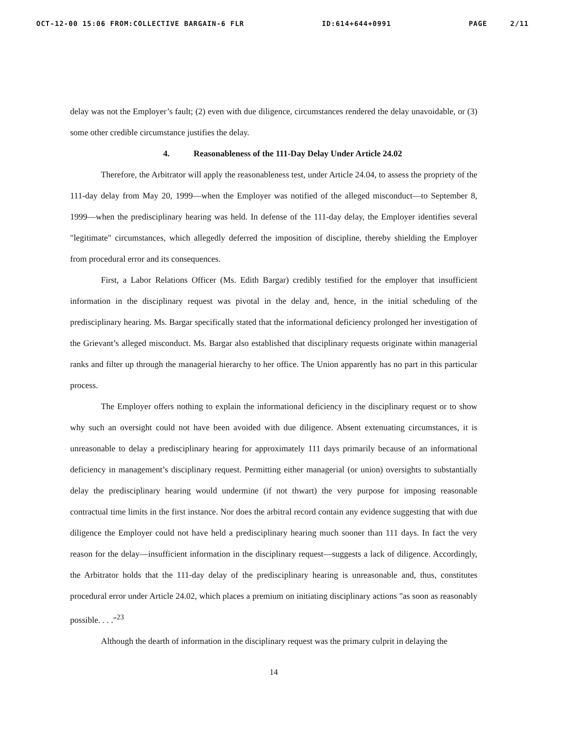OCT-12-00 15:06 FROM:COLLECTIVE BARGAIN-6 FLR ID:614+644+0991 PAGE 2/11
delay was not the Employer’s fault; (2) even with due diligence, circumstances rendered the delay unavoidable, or (3) some other credible circumstance justifies the delay.
4. Reasonableness of the 111-Day Delay Under Article 24.02
Therefore, the Arbitrator will apply the reasonableness test, under Article 24.04, to assess the propriety of the 111-day delay from May 20, 1999—when the Employer was notified of the alleged misconduct—to September 8, 1999—when the predisciplinary hearing was held. In defense of the 111-day delay, the Employer identifies several "legitimate" circumstances, which allegedly deferred the imposition of discipline, thereby shielding the Employer from procedural error and its consequences.
First, a Labor Relations Officer (Ms. Edith Bargar) credibly testified for the employer that insufficient information in the disciplinary request was pivotal in the delay and, hence, in the initial scheduling of the predisciplinary hearing. Ms. Bargar specifically stated that the informational deficiency prolonged her investigation of the Grievant’s alleged misconduct. Ms. Bargar also established that disciplinary requests originate within managerial ranks and filter up through the managerial hierarchy to her office. The Union apparently has no part in this particular process.
The Employer offers nothing to explain the informational deficiency in the disciplinary request or to show why such an oversight could not have been avoided with due diligence. Absent extenuating circumstances, it is unreasonable to delay a predisciplinary hearing for approximately 111 days primarily because of an informational deficiency in management’s disciplinary request. Permitting either managerial (or union) oversights to substantially delay the predisciplinary hearing would undermine (if not thwart) the very purpose for imposing reasonable contractual time limits in the first instance. Nor does the arbitral record contain any evidence suggesting that with due diligence the Employer could not have held a predisciplinary hearing much sooner than 111 days. In fact the very reason for the delay—insufficient information in the disciplinary request—suggests a lack of diligence. Accordingly, the Arbitrator holds that the 111-day delay of the predisciplinary hearing is unreasonable and, thus, constitutes procedural error under Article 24.02, which places a premium on initiating disciplinary actions "as soon as reasonably possible. . . ."<sup>23</sup>
Although the dearth of information in the disciplinary request was the primary culprit in delaying the
14